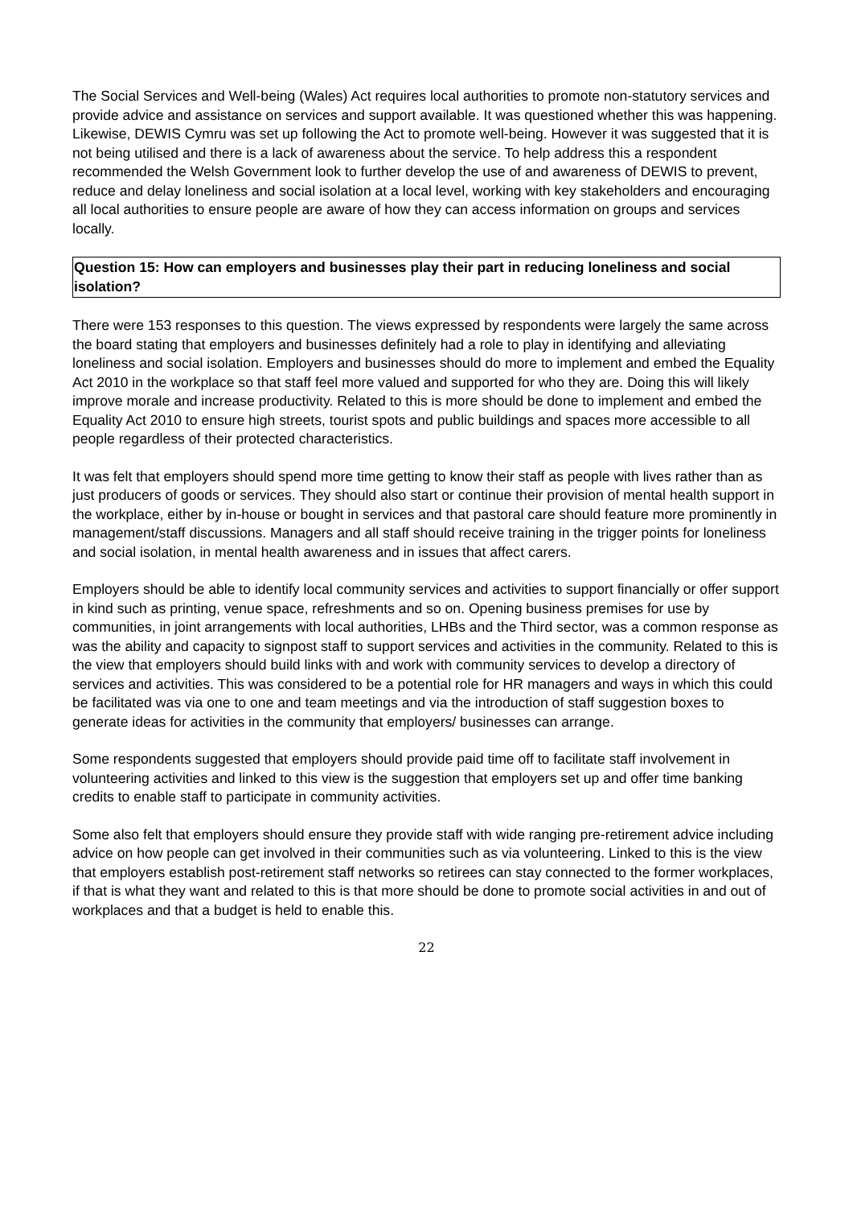The Social Services and Well-being (Wales) Act requires local authorities to promote non-statutory services and provide advice and assistance on services and support available. It was questioned whether this was happening. Likewise, DEWIS Cymru was set up following the Act to promote well-being. However it was suggested that it is not being utilised and there is a lack of awareness about the service. To help address this a respondent recommended the Welsh Government look to further develop the use of and awareness of DEWIS to prevent, reduce and delay loneliness and social isolation at a local level, working with key stakeholders and encouraging all local authorities to ensure people are aware of how they can access information on groups and services locally.
Question 15: How can employers and businesses play their part in reducing loneliness and social isolation?
There were 153 responses to this question. The views expressed by respondents were largely the same across the board stating that employers and businesses definitely had a role to play in identifying and alleviating loneliness and social isolation. Employers and businesses should do more to implement and embed the Equality Act 2010 in the workplace so that staff feel more valued and supported for who they are. Doing this will likely improve morale and increase productivity. Related to this is more should be done to implement and embed the Equality Act 2010 to ensure high streets, tourist spots and public buildings and spaces more accessible to all people regardless of their protected characteristics.
It was felt that employers should spend more time getting to know their staff as people with lives rather than as just producers of goods or services. They should also start or continue their provision of mental health support in the workplace, either by in-house or bought in services and that pastoral care should feature more prominently in management/staff discussions. Managers and all staff should receive training in the trigger points for loneliness and social isolation, in mental health awareness and in issues that affect carers.
Employers should be able to identify local community services and activities to support financially or offer support in kind such as printing, venue space, refreshments and so on. Opening business premises for use by communities, in joint arrangements with local authorities, LHBs and the Third sector, was a common response as was the ability and capacity to signpost staff to support services and activities in the community. Related to this is the view that employers should build links with and work with community services to develop a directory of services and activities. This was considered to be a potential role for HR managers and ways in which this could be facilitated was via one to one and team meetings and via the introduction of staff suggestion boxes to generate ideas for activities in the community that employers/ businesses can arrange.
Some respondents suggested that employers should provide paid time off to facilitate staff involvement in volunteering activities and linked to this view is the suggestion that employers set up and offer time banking credits to enable staff to participate in community activities.
Some also felt that employers should ensure they provide staff with wide ranging pre-retirement advice including advice on how people can get involved in their communities such as via volunteering. Linked to this is the view that employers establish post-retirement staff networks so retirees can stay connected to the former workplaces, if that is what they want and related to this is that more should be done to promote social activities in and out of workplaces and that a budget is held to enable this.
22